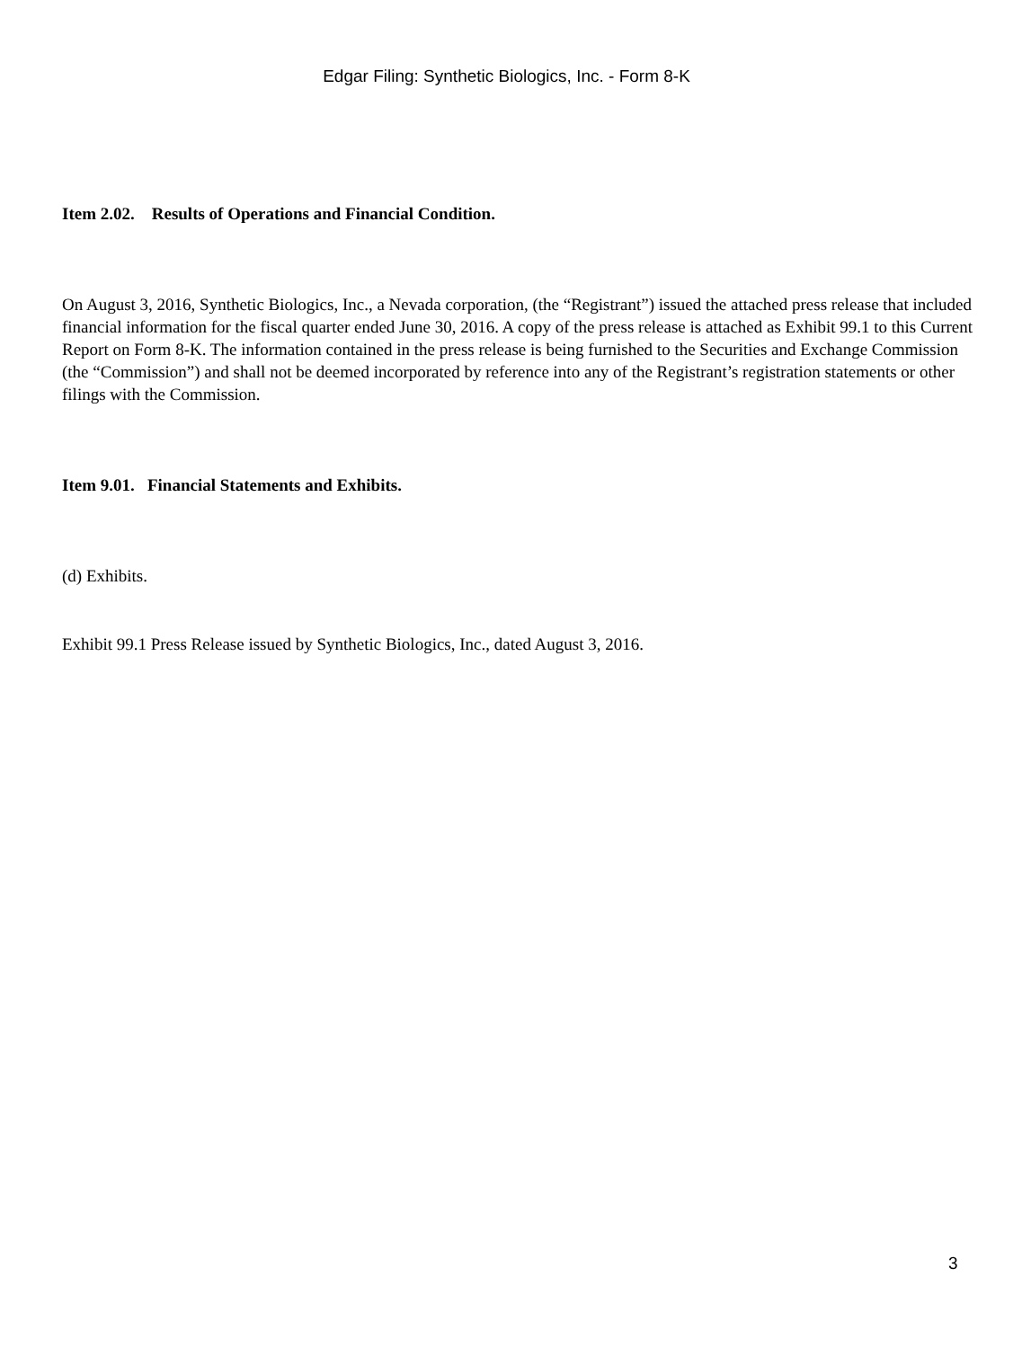Edgar Filing: Synthetic Biologics, Inc. - Form 8-K
Item 2.02. Results of Operations and Financial Condition.
On August 3, 2016, Synthetic Biologics, Inc., a Nevada corporation, (the “Registrant”) issued the attached press release that included financial information for the fiscal quarter ended June 30, 2016. A copy of the press release is attached as Exhibit 99.1 to this Current Report on Form 8-K. The information contained in the press release is being furnished to the Securities and Exchange Commission (the “Commission”) and shall not be deemed incorporated by reference into any of the Registrant’s registration statements or other filings with the Commission.
Item 9.01. Financial Statements and Exhibits.
(d) Exhibits.
Exhibit 99.1 Press Release issued by Synthetic Biologics, Inc., dated August 3, 2016.
3